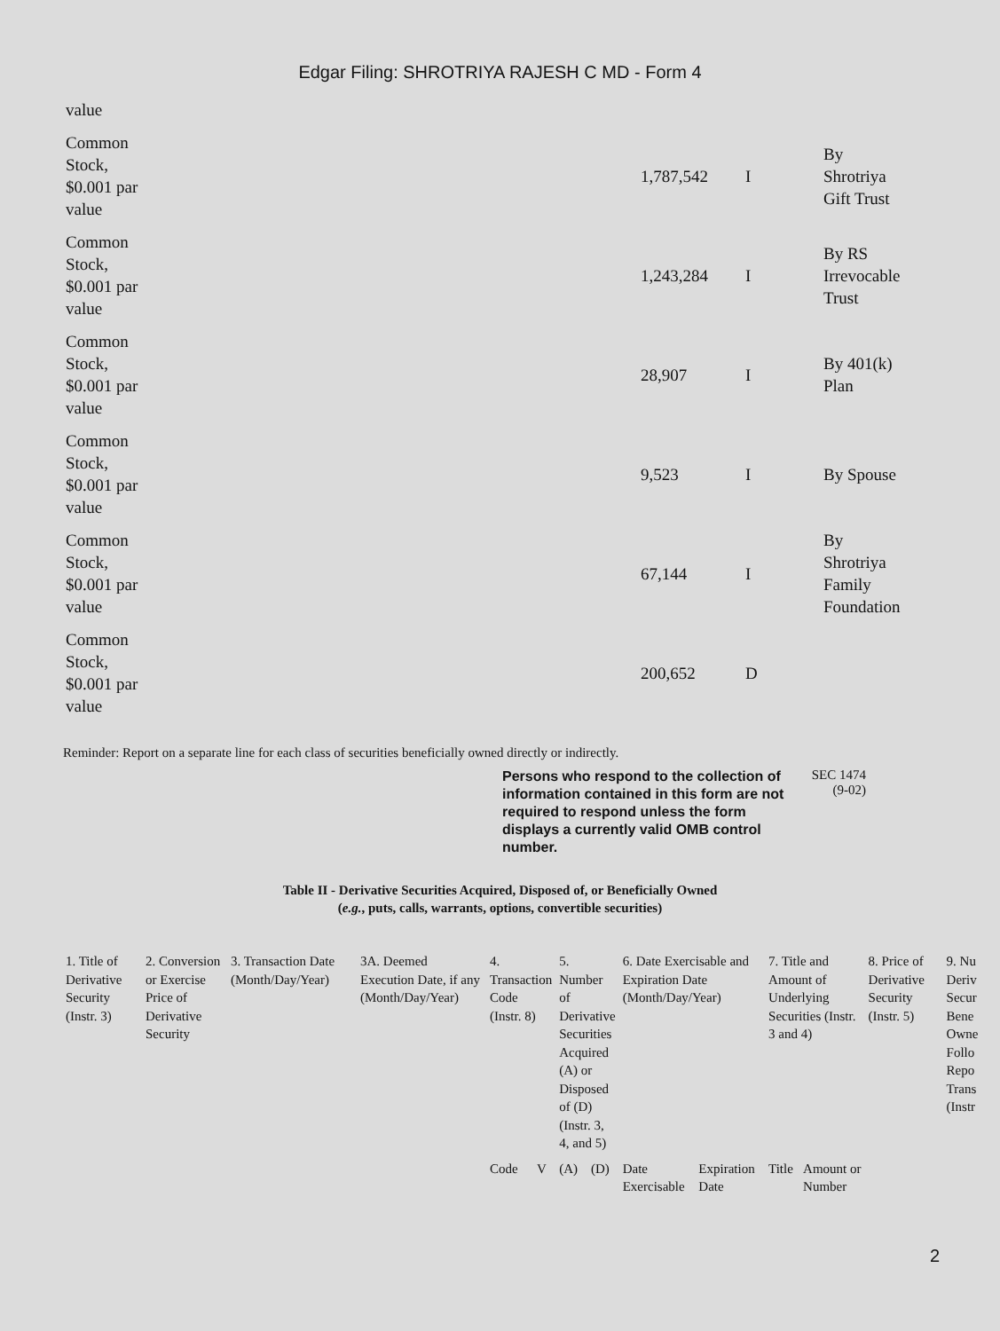Edgar Filing: SHROTRIYA RAJESH C MD - Form 4
| value | | | |
| Common Stock, $0.001 par value | 1,787,542 | I | By Shrotriya Gift Trust |
| Common Stock, $0.001 par value | 1,243,284 | I | By RS Irrevocable Trust |
| Common Stock, $0.001 par value | 28,907 | I | By 401(k) Plan |
| Common Stock, $0.001 par value | 9,523 | I | By Spouse |
| Common Stock, $0.001 par value | 67,144 | I | By Shrotriya Family Foundation |
| Common Stock, $0.001 par value | 200,652 | D | |
Reminder: Report on a separate line for each class of securities beneficially owned directly or indirectly.
Persons who respond to the collection of information contained in this form are not required to respond unless the form displays a currently valid OMB control number.
SEC 1474
(9-02)
Table II - Derivative Securities Acquired, Disposed of, or Beneficially Owned
(e.g., puts, calls, warrants, options, convertible securities)
| 1. Title of Derivative Security (Instr. 3) | 2. Conversion or Exercise Price of Derivative Security | 3. Transaction Date (Month/Day/Year) | 3A. Deemed Execution Date, if any (Month/Day/Year) | 4. Transaction Code (Instr. 8) | | 5. Number of Derivative Securities Acquired (A) or Disposed of (D) (Instr. 3, 4, and 5) | | 6. Date Exercisable and Expiration Date (Month/Day/Year) | | 7. Title and Amount of Underlying Securities (Instr. 3 and 4) | | 8. Price of Derivative Security (Instr. 5) | 9. Nu Deriv Secur Bene Owne Follo Repo Trans (Instr |
| | | | | Code | V | (A) | (D) | Date Exercisable | Expiration Date | Title | Amount or Number | | |
2